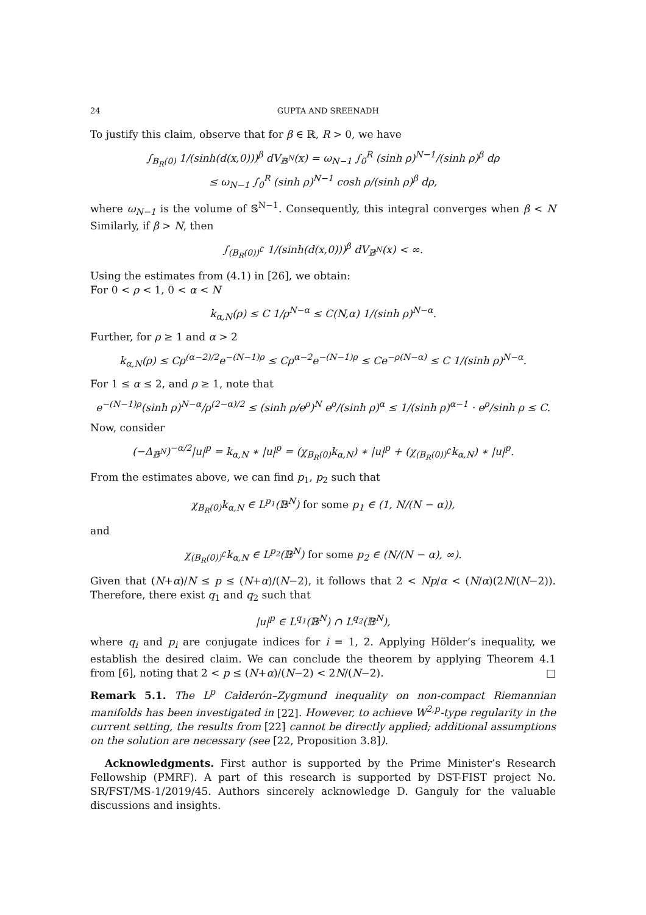24 GUPTA AND SREENADH
To justify this claim, observe that for β ∈ ℝ, R > 0, we have
∫<sub>B<sub>R</sub>(0)</sub> 1/(sinh(d(x,0)))<sup>β</sup> dV<sub>𝔹<sup>N</sup></sub>(x) = ω<sub>N−1</sub> ∫<sub>0</sub><sup>R</sup> (sinh ρ)<sup>N−1</sup>/(sinh ρ)<sup>β</sup> dρ
≤ ω<sub>N−1</sub> ∫<sub>0</sub><sup>R</sup> (sinh ρ)<sup>N−1</sup> cosh ρ/(sinh ρ)<sup>β</sup> dρ,
where ω<sub>N−1</sub> is the volume of 𝕊<sup>N−1</sup>. Consequently, this integral converges when β < N Similarly, if β > N, then
∫<sub>(B<sub>R</sub>(0))<sup>∁</sup></sub> 1/(sinh(d(x,0)))<sup>β</sup> dV<sub>𝔹<sup>N</sup></sub>(x) < ∞.
Using the estimates from (4.1) in [26], we obtain:
For 0 < ρ < 1, 0 < α < N
k<sub>α,N</sub>(ρ) ≤ C 1/ρ<sup>N−α</sup> ≤ C(N,α) 1/(sinh ρ)<sup>N−α</sup>.
Further, for ρ ≥ 1 and α > 2
k<sub>α,N</sub>(ρ) ≤ Cρ<sup>(α−2)/2</sup>e<sup>−(N−1)ρ</sup> ≤ Cρ<sup>α−2</sup>e<sup>−(N−1)ρ</sup> ≤ Ce<sup>−ρ(N−α)</sup> ≤ C 1/(sinh ρ)<sup>N−α</sup>.
For 1 ≤ α ≤ 2, and ρ ≥ 1, note that
e<sup>−(N−1)ρ</sup>(sinh ρ)<sup>N−α</sup>/ρ<sup>(2−α)/2</sup> ≤ (sinh ρ/e<sup>ρ</sup>)<sup>N</sup> e<sup>ρ</sup>/(sinh ρ)<sup>α</sup> ≤ 1/(sinh ρ)<sup>α−1</sup> · e<sup>ρ</sup>/sinh ρ ≤ C.
Now, consider
(−Δ<sub>𝔹<sup>N</sup></sub>)<sup>−α/2</sup>|u|<sup>p</sup> = k<sub>α,N</sub> ∗ |u|<sup>p</sup> = (χ<sub>B<sub>R</sub>(0)</sub>k<sub>α,N</sub>) ∗ |u|<sup>p</sup> + (χ<sub>(B<sub>R</sub>(0))<sup>∁</sup></sub>k<sub>α,N</sub>) ∗ |u|<sup>p</sup>.
From the estimates above, we can find p<sub>1</sub>, p<sub>2</sub> such that
χ<sub>B<sub>R</sub>(0)</sub>k<sub>α,N</sub> ∈ L<sup>p<sub>1</sub></sup>(𝔹<sup>N</sup>) for some p<sub>1</sub> ∈ (1, N/(N − α)),
and
χ<sub>(B<sub>R</sub>(0))<sup>∁</sup></sub>k<sub>α,N</sub> ∈ L<sup>p<sub>2</sub></sup>(𝔹<sup>N</sup>) for some p<sub>2</sub> ∈ (N/(N − α), ∞).
Given that (N+α)/N ≤ p ≤ (N+α)/(N−2), it follows that 2 < Np/α < (N/α)(2N/(N−2)). Therefore, there exist q<sub>1</sub> and q<sub>2</sub> such that
|u|<sup>p</sup> ∈ L<sup>q<sub>1</sub></sup>(𝔹<sup>N</sup>) ∩ L<sup>q<sub>2</sub></sup>(𝔹<sup>N</sup>),
where q<sub>i</sub> and p<sub>i</sub> are conjugate indices for i = 1, 2. Applying Hölder’s inequality, we establish the desired claim. We can conclude the theorem by applying Theorem 4.1 from [6], noting that 2 < p ≤ (N+α)/(N−2) < 2N/(N−2). □
Remark 5.1. The L<sup>p</sup> Calderón–Zygmund inequality on non-compact Riemannian manifolds has been investigated in [22]. However, to achieve W<sup>2,p</sup>-type regularity in the current setting, the results from [22] cannot be directly applied; additional assumptions on the solution are necessary (see [22, Proposition 3.8]).
Acknowledgments. First author is supported by the Prime Minister’s Research Fellowship (PMRF). A part of this research is supported by DST-FIST project No. SR/FST/MS-1/2019/45. Authors sincerely acknowledge D. Ganguly for the valuable discussions and insights.